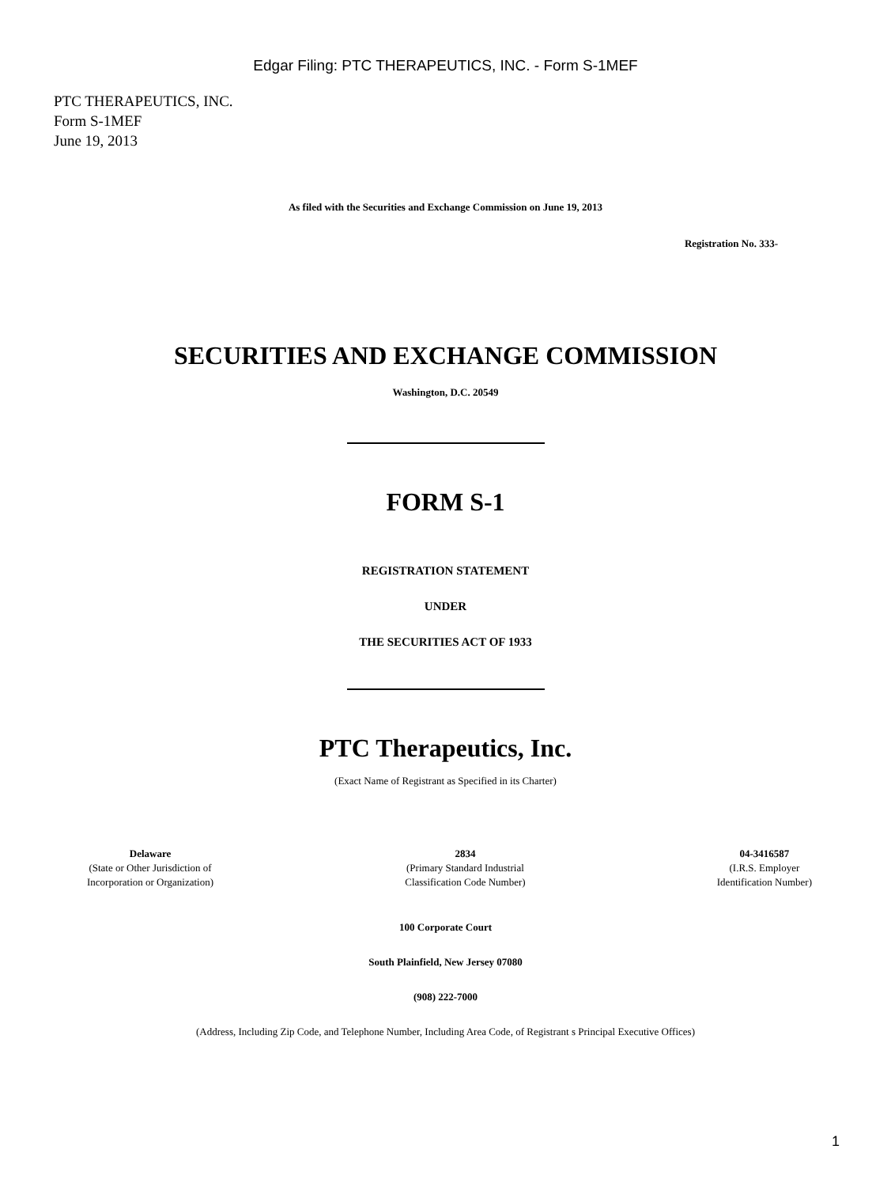Edgar Filing: PTC THERAPEUTICS, INC. - Form S-1MEF
PTC THERAPEUTICS, INC.
Form S-1MEF
June 19, 2013
As filed with the Securities and Exchange Commission on June 19, 2013
Registration No. 333-
SECURITIES AND EXCHANGE COMMISSION
Washington, D.C. 20549
FORM S-1
REGISTRATION STATEMENT
UNDER
THE SECURITIES ACT OF 1933
PTC Therapeutics, Inc.
(Exact Name of Registrant as Specified in its Charter)
Delaware
(State or Other Jurisdiction of
Incorporation or Organization)
2834
(Primary Standard Industrial
Classification Code Number)
04-3416587
(I.R.S. Employer
Identification Number)
100 Corporate Court
South Plainfield, New Jersey 07080
(908) 222-7000
(Address, Including Zip Code, and Telephone Number, Including Area Code, of Registrant s Principal Executive Offices)
1